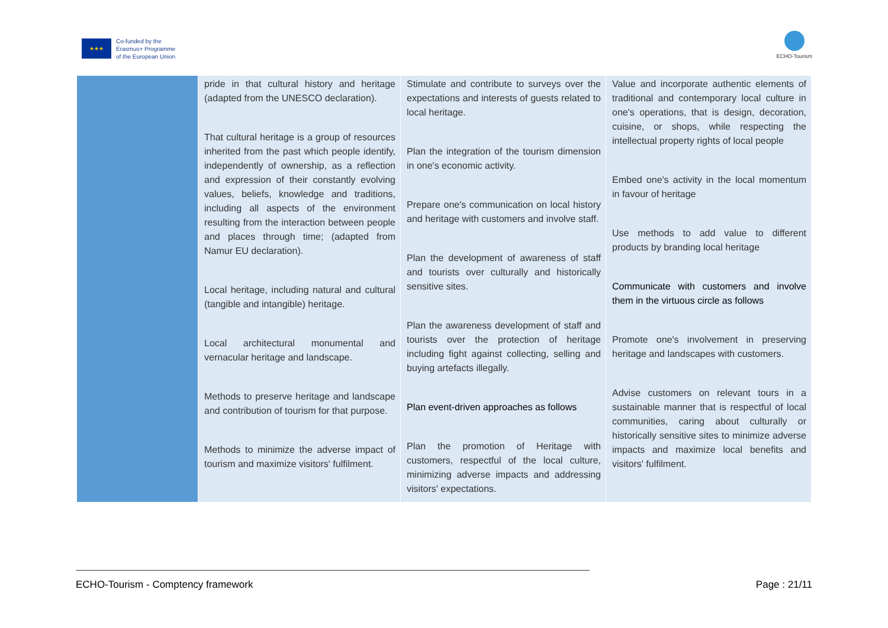★★★
Co-funded by the
Erasmus+ Programme
of the European Union
ECHO-Tourism
| | pride in that cultural history and heritage (adapted from the UNESCO declaration). That cultural heritage is a group of resources inherited from the past which people identify, independently of ownership, as a reflection and expression of their constantly evolving values, beliefs, knowledge and traditions, including all aspects of the environment resulting from the interaction between people and places through time; (adapted from Namur EU declaration). Local heritage, including natural and cultural (tangible and intangible) heritage. Local architectural monumental and vernacular heritage and landscape. Methods to preserve heritage and landscape and contribution of tourism for that purpose. Methods to minimize the adverse impact of tourism and maximize visitors' fulfilment. | Stimulate and contribute to surveys over the expectations and interests of guests related to local heritage. Plan the integration of the tourism dimension in one's economic activity. Prepare one's communication on local history and heritage with customers and involve staff. Plan the development of awareness of staff and tourists over culturally and historically sensitive sites. Plan the awareness development of staff and tourists over the protection of heritage including fight against collecting, selling and buying artefacts illegally. Plan event-driven approaches as follows Plan the promotion of Heritage with customers, respectful of the local culture, minimizing adverse impacts and addressing visitors' expectations. | Value and incorporate authentic elements of traditional and contemporary local culture in one's operations, that is design, decoration, cuisine, or shops, while respecting the intellectual property rights of local people Embed one's activity in the local momentum in favour of heritage Use methods to add value to different products by branding local heritage Communicate with customers and involve them in the virtuous circle as follows Promote one's involvement in preserving heritage and landscapes with customers. Advise customers on relevant tours in a sustainable manner that is respectful of local communities, caring about culturally or historically sensitive sites to minimize adverse impacts and maximize local benefits and visitors' fulfilment. |
ECHO-Tourism - Comptency framework Page : 21/11